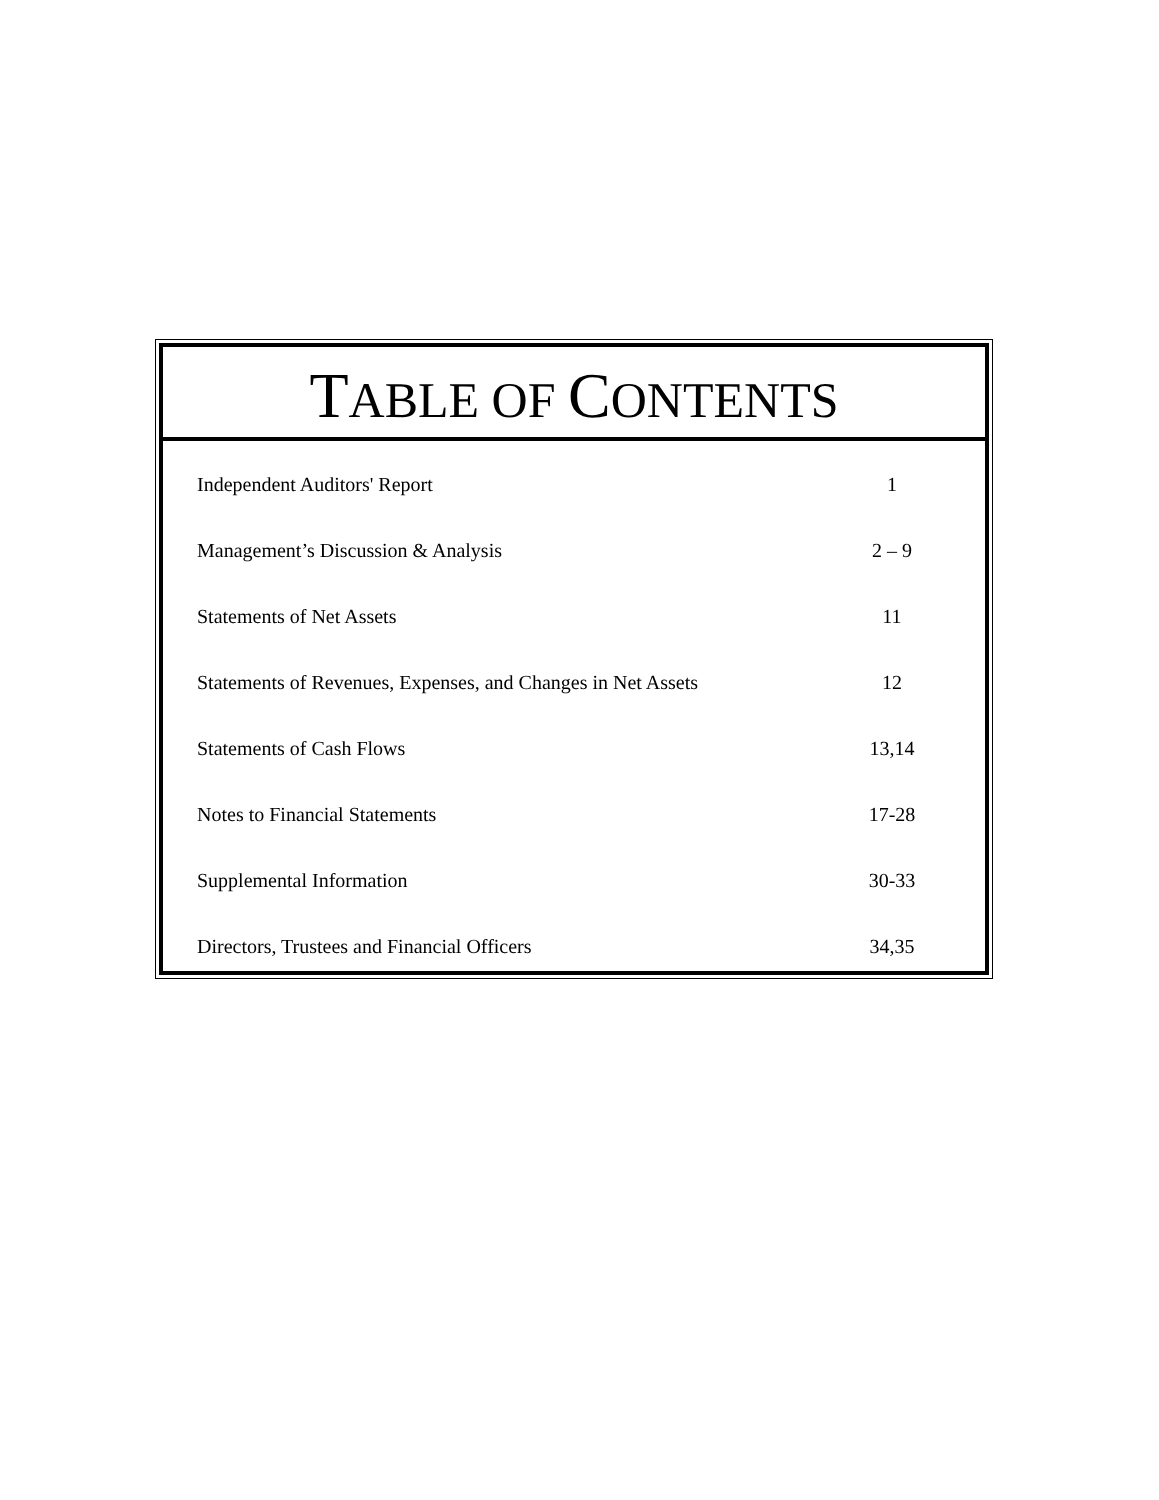TABLE OF CONTENTS
| Independent Auditors' Report | 1 |
| Management’s Discussion & Analysis | 2 – 9 |
| Statements of Net Assets | 11 |
| Statements of Revenues, Expenses, and Changes in Net Assets | 12 |
| Statements of Cash Flows | 13,14 |
| Notes to Financial Statements | 17-28 |
| Supplemental Information | 30-33 |
| Directors, Trustees and Financial Officers | 34,35 |